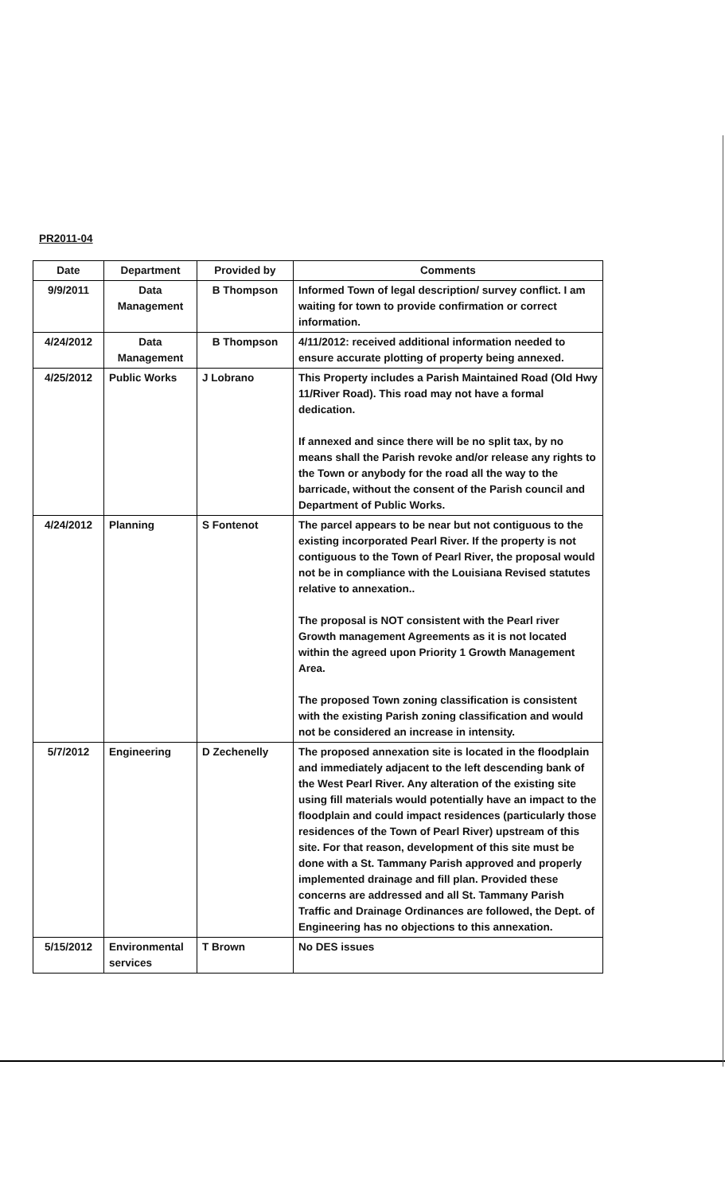PR2011-04
| Date | Department | Provided by | Comments |
| --- | --- | --- | --- |
| 9/9/2011 | Data Management | B Thompson | Informed Town of legal description/ survey conflict. I am waiting for town to provide confirmation or correct information. |
| 4/24/2012 | Data Management | B Thompson | 4/11/2012: received additional information needed to ensure accurate plotting of property being annexed. |
| 4/25/2012 | Public Works | J Lobrano | This Property includes a Parish Maintained Road (Old Hwy 11/River Road). This road may not have a formal dedication. If annexed and since there will be no split tax, by no means shall the Parish revoke and/or release any rights to the Town or anybody for the road all the way to the barricade, without the consent of the Parish council and Department of Public Works. |
| 4/24/2012 | Planning | S Fontenot | The parcel appears to be near but not contiguous to the existing incorporated Pearl River. If the property is not contiguous to the Town of Pearl River, the proposal would not be in compliance with the Louisiana Revised statutes relative to annexation.. The proposal is NOT consistent with the Pearl river Growth management Agreements as it is not located within the agreed upon Priority 1 Growth Management Area. The proposed Town zoning classification is consistent with the existing Parish zoning classification and would not be considered an increase in intensity. |
| 5/7/2012 | Engineering | D Zechenelly | The proposed annexation site is located in the floodplain and immediately adjacent to the left descending bank of the West Pearl River. Any alteration of the existing site using fill materials would potentially have an impact to the floodplain and could impact residences (particularly those residences of the Town of Pearl River) upstream of this site. For that reason, development of this site must be done with a St. Tammany Parish approved and properly implemented drainage and fill plan. Provided these concerns are addressed and all St. Tammany Parish Traffic and Drainage Ordinances are followed, the Dept. of Engineering has no objections to this annexation. |
| 5/15/2012 | Environmental services | T Brown | No DES issues |